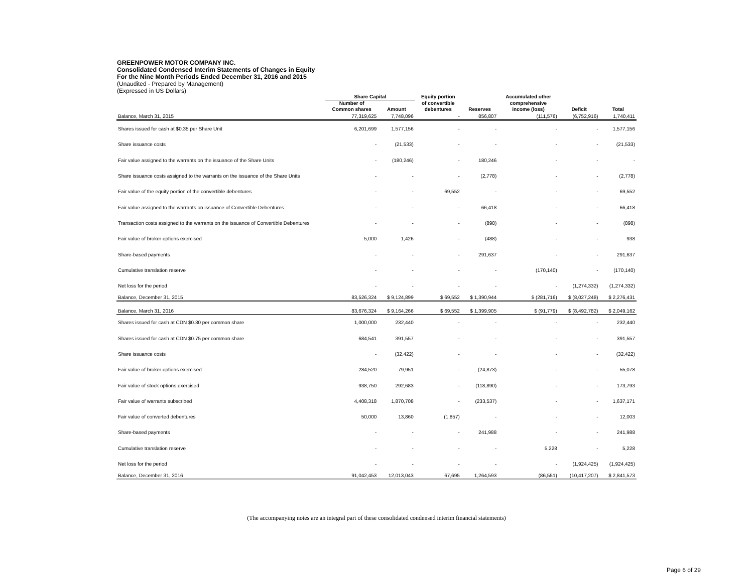GREENPOWER MOTOR COMPANY INC.
Consolidated Condensed Interim Statements of Changes in Equity
For the Nine Month Periods Ended December 31, 2016 and 2015
(Unaudited - Prepared by Management)
(Expressed in US Dollars)
| | Share Capital | | Equity portion | | Accumulated other | | |
| --- | --- | --- | --- | --- | --- | --- | --- |
| | Number of | | of convertible | | comprehensive | | |
| | Common shares | Amount | debentures | Reserves | income (loss) | Deficit | Total |
| Balance, March 31, 2015 | 77,319,625 | 7,748,096 | - | 856,807 | (111,576) | (6,752,916) | 1,740,411 |
| Shares issued for cash at $0.35 per Share Unit | 6,201,699 | 1,577,156 | - | - | - | - | 1,577,156 |
| Share issuance costs | - | (21,533) | - | - | - | - | (21,533) |
| Fair value assigned to the warrants on the issuance of the Share Units | - | (180,246) | - | 180,246 | - | - | - |
| Share issuance costs assigned to the warrants on the issuance of the Share Units | - | - | - | (2,778) | - | - | (2,778) |
| Fair value of the equity portion of the convertible debentures | - | - | 69,552 | - | - | - | 69,552 |
| Fair value assigned to the warrants on issuance of Convertible Debentures | - | - | - | 66,418 | - | - | 66,418 |
| Transaction costs assigned to the warrants on the issuance of Convertible Debentures | - | - | - | (898) | - | - | (898) |
| Fair value of broker options exercised | 5,000 | 1,426 | - | (488) | - | - | 938 |
| Share-based payments | - | - | - | 291,637 | - | - | 291,637 |
| Cumulative translation reserve | - | - | - | - | (170,140) | - | (170,140) |
| Net loss for the period | - | - | - | - | - | (1,274,332) | (1,274,332) |
| Balance, December 31, 2015 | 83,526,324 | $ 9,124,899 | $ 69,552 | $ 1,390,944 | $ (281,716) | $ (8,027,248) | $ 2,276,431 |
| Balance, March 31, 2016 | 83,676,324 | $ 9,164,266 | $ 69,552 | $ 1,399,905 | $ (91,779) | $ (8,492,782) | $ 2,049,162 |
| Shares issued for cash at CDN $0.30 per common share | 1,000,000 | 232,440 | - | - | - | - | 232,440 |
| Shares issued for cash at CDN $0.75 per common share | 684,541 | 391,557 | - | - | - | - | 391,557 |
| Share issuance costs | - | (32,422) | - | - | - | - | (32,422) |
| Fair value of broker options exercised | 284,520 | 79,951 | - | (24,873) | - | - | 55,078 |
| Fair value of stock options exercised | 938,750 | 292,683 | - | (118,890) | - | - | 173,793 |
| Fair value of warrants subscribed | 4,408,318 | 1,870,708 | - | (233,537) | - | - | 1,637,171 |
| Fair value of converted debentures | 50,000 | 13,860 | (1,857) | - | - | - | 12,003 |
| Share-based payments | - | - | - | 241,988 | - | - | 241,988 |
| Cumulative translation reserve | - | - | - | - | 5,228 | - | 5,228 |
| Net loss for the period | - | - | - | - | - | (1,924,425) | (1,924,425) |
| Balance, December 31, 2016 | 91,042,453 | 12,013,043 | 67,695 | 1,264,593 | (86,551) | (10,417,207) | $ 2,841,573 |
(The accompanying notes are an integral part of these consolidated condensed interim financial statements)
Page 6 of 29